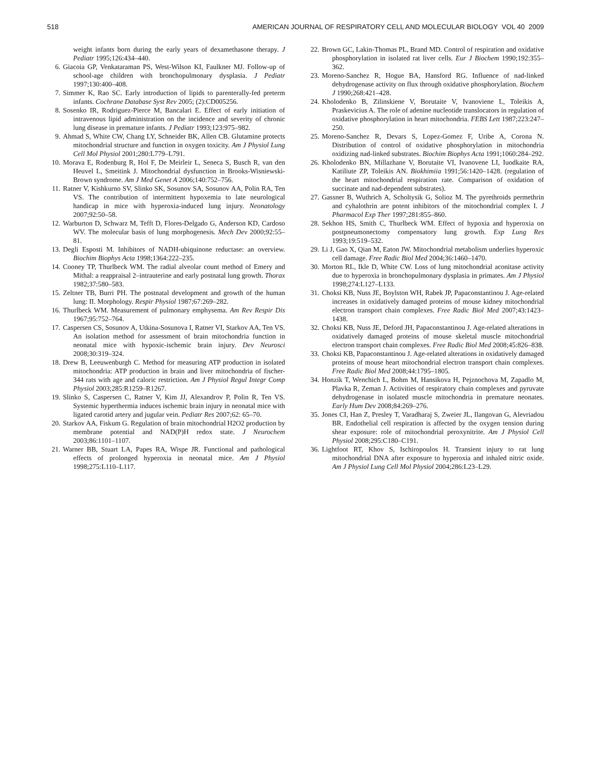518 AMERICAN JOURNAL OF RESPIRATORY CELL AND MOLECULAR BIOLOGY VOL 40 2009
weight infants born during the early years of dexamethasone therapy. J Pediatr 1995;126:434–440.
6. Giacoia GP, Venkataraman PS, West-Wilson KI, Faulkner MJ. Follow-up of school-age children with bronchopulmonary dysplasia. J Pediatr 1997;130:400–408.
7. Simmer K, Rao SC. Early introduction of lipids to parenterally-fed preterm infants. Cochrane Database Syst Rev 2005; (2):CD005256.
8. Sosenko IR, Rodriguez-Pierce M, Bancalari E. Effect of early initiation of intravenous lipid administration on the incidence and severity of chronic lung disease in premature infants. J Pediatr 1993;123:975–982.
9. Ahmad S, White CW, Chang LY, Schneider BK, Allen CB. Glutamine protects mitochondrial structure and function in oxygen toxicity. Am J Physiol Lung Cell Mol Physiol 2001;280:L779–L791.
10. Morava E, Rodenburg R, Hol F, De Meirleir L, Seneca S, Busch R, van den Heuvel L, Smeitink J. Mitochondrial dysfunction in Brooks-Wisniewski-Brown syndrome. Am J Med Genet A 2006;140:752–756.
11. Ratner V, Kishkurno SV, Slinko SK, Sosunov SA, Sosunov AA, Polin RA, Ten VS. The contribution of intermittent hypoxemia to late neurological handicap in mice with hyperoxia-induced lung injury. Neonatology 2007;92:50–58.
12. Warburton D, Schwarz M, Tefft D, Flores-Delgado G, Anderson KD, Cardoso WV. The molecular basis of lung morphogenesis. Mech Dev 2000;92:55–81.
13. Degli Esposti M. Inhibitors of NADH-ubiquinone reductase: an overview. Biochim Biophys Acta 1998;1364:222–235.
14. Cooney TP, Thurlbeck WM. The radial alveolar count method of Emery and Mithal: a reappraisal 2–intrauterine and early postnatal lung growth. Thorax 1982;37:580–583.
15. Zeltner TB, Burri PH. The postnatal development and growth of the human lung: II. Morphology. Respir Physiol 1987;67:269–282.
16. Thurlbeck WM. Measurement of pulmonary emphysema. Am Rev Respir Dis 1967;95:752–764.
17. Caspersen CS, Sosunov A, Utkina-Sosunova I, Ratner VI, Starkov AA, Ten VS. An isolation method for assessment of brain mitochondria function in neonatal mice with hypoxic-ischemic brain injury. Dev Neurosci 2008;30:319–324.
18. Drew B, Leeuwenburgh C. Method for measuring ATP production in isolated mitochondria: ATP production in brain and liver mitochondria of fischer-344 rats with age and caloric restriction. Am J Physiol Regul Integr Comp Physiol 2003;285:R1259–R1267.
19. Slinko S, Caspersen C, Ratner V, Kim JJ, Alexandrov P, Polin R, Ten VS. Systemic hyperthermia induces ischemic brain injury in neonatal mice with ligated carotid artery and jugular vein. Pediatr Res 2007;62: 65–70.
20. Starkov AA, Fiskum G. Regulation of brain mitochondrial H2O2 production by membrane potential and NAD(P)H redox state. J Neurochem 2003;86:1101–1107.
21. Warner BB, Stuart LA, Papes RA, Wispe JR. Functional and pathological effects of prolonged hyperoxia in neonatal mice. Am J Physiol 1998;275:L110–L117.
22. Brown GC, Lakin-Thomas PL, Brand MD. Control of respiration and oxidative phosphorylation in isolated rat liver cells. Eur J Biochem 1990;192:355–362.
23. Moreno-Sanchez R, Hogue BA, Hansford RG. Influence of nad-linked dehydrogenase activity on flux through oxidative phosphorylation. Biochem J 1990;268:421–428.
24. Kholodenko B, Zilinskiene V, Borutaite V, Ivanoviene L, Toleikis A, Praskevicius A. The role of adenine nucleotide translocators in regulation of oxidative phosphorylation in heart mitochondria. FEBS Lett 1987;223:247–250.
25. Moreno-Sanchez R, Devars S, Lopez-Gomez F, Uribe A, Corona N. Distribution of control of oxidative phosphorylation in mitochondria oxidizing nad-linked substrates. Biochim Biophys Acta 1991;1060:284–292.
26. Kholodenko BN, Millazhane V, Borutaite VI, Ivanovene LI, Iuodkaite RA, Katiliute ZP, Toleikis AN. Biokhimiia 1991;56:1420–1428. (regulation of the heart mitochondrial respiration rate. Comparison of oxidation of succinate and nad-dependent substrates).
27. Gassner B, Wuthrich A, Scholtysik G, Solioz M. The pyrethroids permethrin and cyhalothrin are potent inhibitors of the mitochondrial complex I. J Pharmacol Exp Ther 1997;281:855–860.
28. Sekhon HS, Smith C, Thurlbeck WM. Effect of hypoxia and hyperoxia on postpneumonectomy compensatory lung growth. Exp Lung Res 1993;19:519–532.
29. Li J, Gao X, Qian M, Eaton JW. Mitochondrial metabolism underlies hyperoxic cell damage. Free Radic Biol Med 2004;36:1460–1470.
30. Morton RL, Ikle D, White CW. Loss of lung mitochondrial aconitase activity due to hyperoxia in bronchopulmonary dysplasia in primates. Am J Physiol 1998;274:L127–L133.
31. Choksi KB, Nuss JE, Boylston WH, Rabek JP, Papaconstantinou J. Age-related increases in oxidatively damaged proteins of mouse kidney mitochondrial electron transport chain complexes. Free Radic Biol Med 2007;43:1423–1438.
32. Choksi KB, Nuss JE, Deford JH, Papaconstantinou J. Age-related alterations in oxidatively damaged proteins of mouse skeletal muscle mitochondrial electron transport chain complexes. Free Radic Biol Med 2008;45:826–838.
33. Choksi KB, Papaconstantinou J. Age-related alterations in oxidatively damaged proteins of mouse heart mitochondrial electron transport chain complexes. Free Radic Biol Med 2008;44:1795–1805.
34. Honzik T, Wenchich L, Bohm M, Hansikova H, Pejznochova M, Zapadlo M, Plavka R, Zeman J. Activities of respiratory chain complexes and pyruvate dehydrogenase in isolated muscle mitochondria in premature neonates. Early Hum Dev 2008;84:269–276.
35. Jones CI, Han Z, Presley T, Varadharaj S, Zweier JL, Ilangovan G, Alevriadou BR. Endothelial cell respiration is affected by the oxygen tension during shear exposure: role of mitochondrial peroxynitrite. Am J Physiol Cell Physiol 2008;295:C180–C191.
36. Lightfoot RT, Khov S, Ischiropoulos H. Transient injury to rat lung mitochondrial DNA after exposure to hyperoxia and inhaled nitric oxide. Am J Physiol Lung Cell Mol Physiol 2004;286:L23–L29.